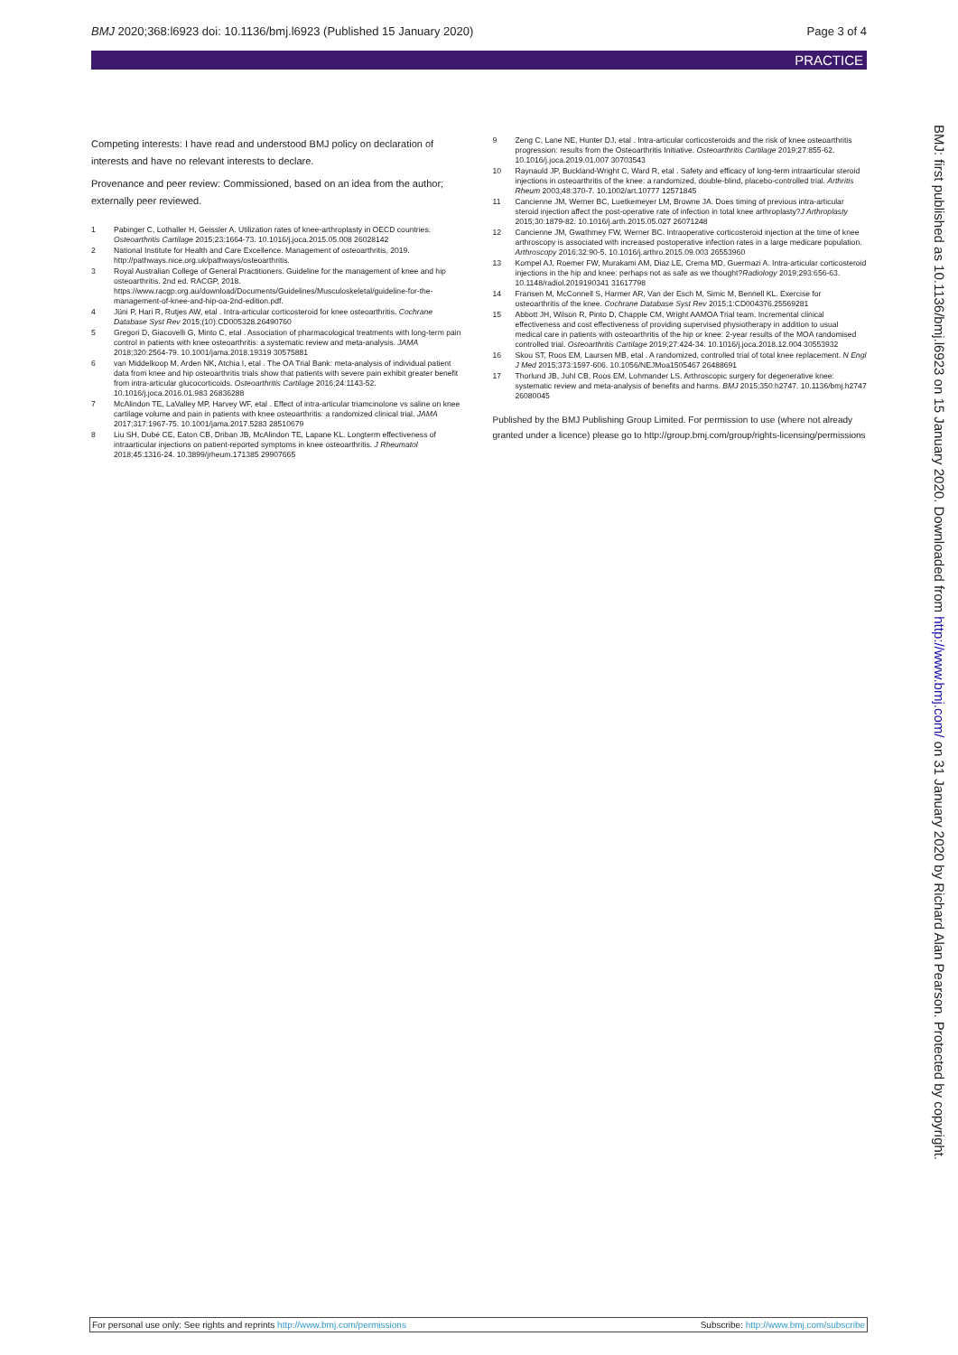BMJ 2020;368:l6923 doi: 10.1136/bmj.l6923 (Published 15 January 2020) Page 3 of 4
PRACTICE
Competing interests: I have read and understood BMJ policy on declaration of interests and have no relevant interests to declare.
Provenance and peer review: Commissioned, based on an idea from the author; externally peer reviewed.
1 Pabinger C, Lothaller H, Geissler A. Utilization rates of knee-arthroplasty in OECD countries. Osteoarthritis Cartilage 2015;23:1664-73. 10.1016/j.joca.2015.05.008 26028142
2 National Institute for Health and Care Excellence. Management of osteoarthritis, 2019. http://pathways.nice.org.uk/pathways/osteoarthritis.
3 Royal Australian College of General Practitioners. Guideline for the management of knee and hip osteoarthritis. 2nd ed. RACGP, 2018. https://www.racgp.org.au/download/Documents/Guidelines/Musculoskeletal/guideline-for-the-management-of-knee-and-hip-oa-2nd-edition.pdf.
4 Jüni P, Hari R, Rutjes AW, etal . Intra-articular corticosteroid for knee osteoarthritis. Cochrane Database Syst Rev 2015;(10):CD005328.26490760
5 Gregori D, Giacovelli G, Minto C, etal . Association of pharmacological treatments with long-term pain control in patients with knee osteoarthritis: a systematic review and meta-analysis. JAMA 2018;320:2564-79. 10.1001/jama.2018.19319 30575881
6 van Middelkoop M, Arden NK, Atchia I, etal . The OA Trial Bank: meta-analysis of individual patient data from knee and hip osteoarthritis trials show that patients with severe pain exhibit greater benefit from intra-articular glucocorticoids. Osteoarthritis Cartilage 2016;24:1143-52. 10.1016/j.joca.2016.01.983 26836288
7 McAlindon TE, LaValley MP, Harvey WF, etal . Effect of intra-articular triamcinolone vs saline on knee cartilage volume and pain in patients with knee osteoarthritis: a randomized clinical trial. JAMA 2017;317:1967-75. 10.1001/jama.2017.5283 28510679
8 Liu SH, Dubé CE, Eaton CB, Driban JB, McAlindon TE, Lapane KL. Longterm effectiveness of intraarticular injections on patient-reported symptoms in knee osteoarthritis. J Rheumatol 2018;45:1316-24. 10.3899/jrheum.171385 29907665
9 Zeng C, Lane NE, Hunter DJ, etal . Intra-articular corticosteroids and the risk of knee osteoarthritis progression: results from the Osteoarthritis Initiative. Osteoarthritis Cartilage 2019;27:855-62. 10.1016/j.joca.2019.01.007 30703543
10 Raynauld JP, Buckland-Wright C, Ward R, etal . Safety and efficacy of long-term intraarticular steroid injections in osteoarthritis of the knee: a randomized, double-blind, placebo-controlled trial. Arthritis Rheum 2003;48:370-7. 10.1002/art.10777 12571845
11 Cancienne JM, Werner BC, Luetkemeyer LM, Browne JA. Does timing of previous intra-articular steroid injection affect the post-operative rate of infection in total knee arthroplasty?J Arthroplasty 2015;30:1879-82. 10.1016/j.arth.2015.05.027 26071248
12 Cancienne JM, Gwathmey FW, Werner BC. Intraoperative corticosteroid injection at the time of knee arthroscopy is associated with increased postoperative infection rates in a large medicare population. Arthroscopy 2016;32:90-5. 10.1016/j.arthro.2015.09.003 26553960
13 Kompel AJ, Roemer FW, Murakami AM, Diaz LE, Crema MD, Guermazi A. Intra-articular corticosteroid injections in the hip and knee: perhaps not as safe as we thought?Radiology 2019;293:656-63. 10.1148/radiol.2019190341 31617798
14 Fransen M, McConnell S, Harmer AR, Van der Esch M, Simic M, Bennell KL. Exercise for osteoarthritis of the knee. Cochrane Database Syst Rev 2015;1:CD004376.25569281
15 Abbott JH, Wilson R, Pinto D, Chapple CM, Wright AAMOA Trial team. Incremental clinical effectiveness and cost effectiveness of providing supervised physiotherapy in addition to usual medical care in patients with osteoarthritis of the hip or knee: 2-year results of the MOA randomised controlled trial. Osteoarthritis Cartilage 2019;27:424-34. 10.1016/j.joca.2018.12.004 30553932
16 Skou ST, Roos EM, Laursen MB, etal . A randomized, controlled trial of total knee replacement. N Engl J Med 2015;373:1597-606. 10.1056/NEJMoa1505467 26488691
17 Thorlund JB, Juhl CB, Roos EM, Lohmander LS. Arthroscopic surgery for degenerative knee: systematic review and meta-analysis of benefits and harms. BMJ 2015;350:h2747. 10.1136/bmj.h2747 26080045
Published by the BMJ Publishing Group Limited. For permission to use (where not already granted under a licence) please go to http://group.bmj.com/group/rights-licensing/permissions
BMJ: first published as 10.1136/bmj.l6923 on 15 January 2020. Downloaded from http://www.bmj.com/ on 31 January 2020 by Richard Alan Pearson. Protected by copyright.
For personal use only: See rights and reprints http://www.bmj.com/permissions Subscribe: http://www.bmj.com/subscribe